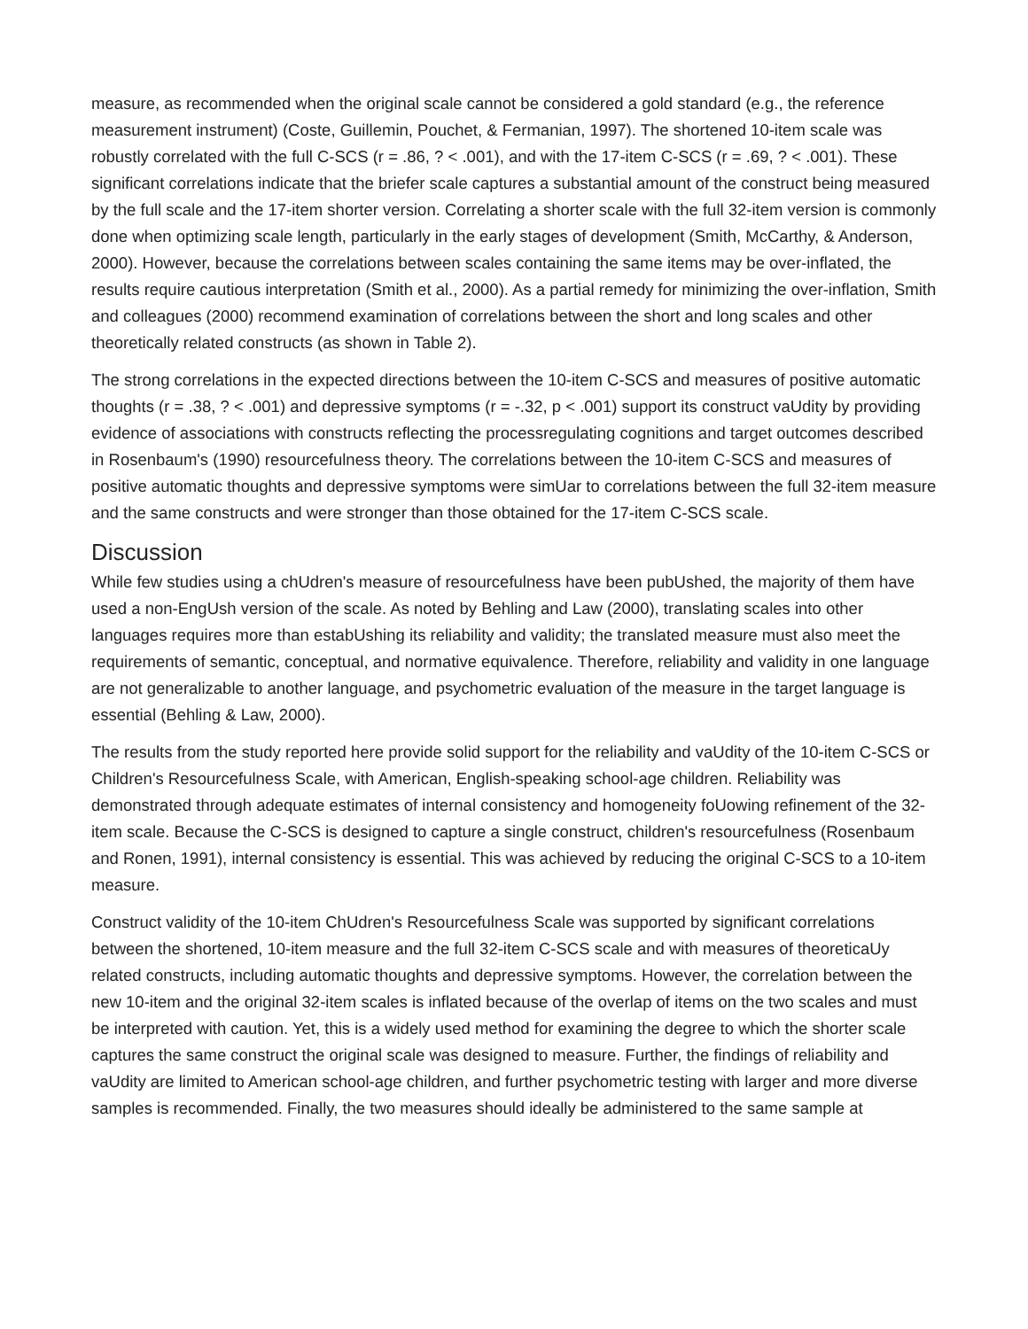measure, as recommended when the original scale cannot be considered a gold standard (e.g., the reference measurement instrument) (Coste, Guillemin, Pouchet, & Fermanian, 1997). The shortened 10-item scale was robustly correlated with the full C-SCS (r = .86, ? < .001), and with the 17-item C-SCS (r = .69, ? < .001). These significant correlations indicate that the briefer scale captures a substantial amount of the construct being measured by the full scale and the 17-item shorter version. Correlating a shorter scale with the full 32-item version is commonly done when optimizing scale length, particularly in the early stages of development (Smith, McCarthy, & Anderson, 2000). However, because the correlations between scales containing the same items may be over-inflated, the results require cautious interpretation (Smith et al., 2000). As a partial remedy for minimizing the over-inflation, Smith and colleagues (2000) recommend examination of correlations between the short and long scales and other theoretically related constructs (as shown in Table 2).
The strong correlations in the expected directions between the 10-item C-SCS and measures of positive automatic thoughts (r = .38, ? < .001) and depressive symptoms (r = -.32, p < .001) support its construct vaUdity by providing evidence of associations with constructs reflecting the processregulating cognitions and target outcomes described in Rosenbaum's (1990) resourcefulness theory. The correlations between the 10-item C-SCS and measures of positive automatic thoughts and depressive symptoms were simUar to correlations between the full 32-item measure and the same constructs and were stronger than those obtained for the 17-item C-SCS scale.
Discussion
While few studies using a chUdren's measure of resourcefulness have been pubUshed, the majority of them have used a non-EngUsh version of the scale. As noted by Behling and Law (2000), translating scales into other languages requires more than estabUshing its reliability and validity; the translated measure must also meet the requirements of semantic, conceptual, and normative equivalence. Therefore, reliability and validity in one language are not generalizable to another language, and psychometric evaluation of the measure in the target language is essential (Behling & Law, 2000).
The results from the study reported here provide solid support for the reliability and vaUdity of the 10-item C-SCS or Children's Resourcefulness Scale, with American, English-speaking school-age children. Reliability was demonstrated through adequate estimates of internal consistency and homogeneity foUowing refinement of the 32-item scale. Because the C-SCS is designed to capture a single construct, children's resourcefulness (Rosenbaum and Ronen, 1991), internal consistency is essential. This was achieved by reducing the original C-SCS to a 10-item measure.
Construct validity of the 10-item ChUdren's Resourcefulness Scale was supported by significant correlations between the shortened, 10-item measure and the full 32-item C-SCS scale and with measures of theoreticaUy related constructs, including automatic thoughts and depressive symptoms. However, the correlation between the new 10-item and the original 32-item scales is inflated because of the overlap of items on the two scales and must be interpreted with caution. Yet, this is a widely used method for examining the degree to which the shorter scale captures the same construct the original scale was designed to measure. Further, the findings of reliability and vaUdity are limited to American school-age children, and further psychometric testing with larger and more diverse samples is recommended. Finally, the two measures should ideally be administered to the same sample at